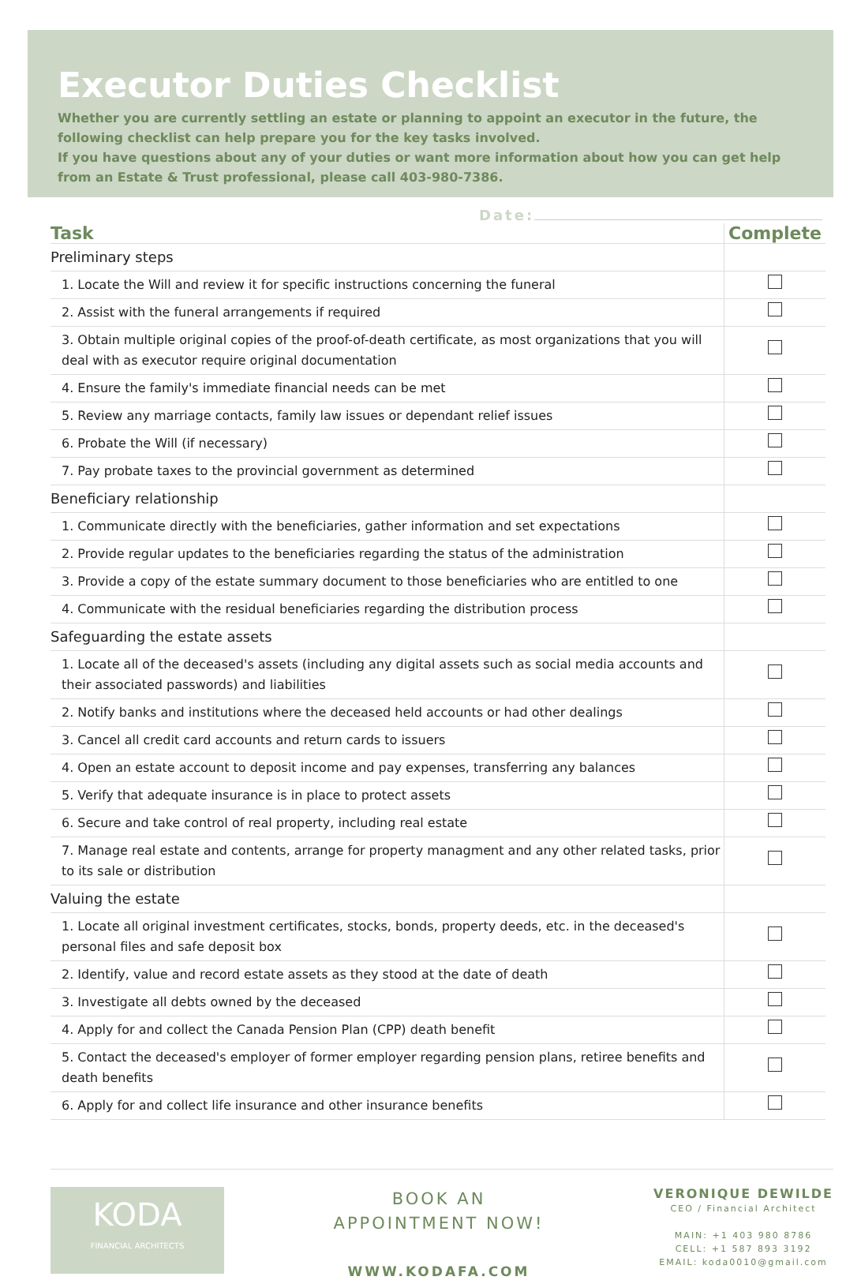Executor Duties Checklist
Whether you are currently settling an estate or planning to appoint an executor in the future, the following checklist can help prepare you for the key tasks involved.
If you have questions about any of your duties or want more information about how you can get help from an Estate & Trust professional, please call 403-980-7386.
Date:
| Task | Complete |
| --- | --- |
| Preliminary steps | |
| 1. Locate the Will and review it for specific instructions concerning the funeral | |
| 2. Assist with the funeral arrangements if required | |
| 3. Obtain multiple original copies of the proof-of-death certificate, as most organizations that you will deal with as executor require original documentation | |
| 4. Ensure the family's immediate financial needs can be met | |
| 5. Review any marriage contacts, family law issues or dependant relief issues | |
| 6. Probate the Will (if necessary) | |
| 7. Pay probate taxes to the provincial government as determined | |
| Beneficiary relationship | |
| 1. Communicate directly with the beneficiaries, gather information and set expectations | |
| 2. Provide regular updates to the beneficiaries regarding the status of the administration | |
| 3. Provide a copy of the estate summary document to those beneficiaries who are entitled to one | |
| 4. Communicate with the residual beneficiaries regarding the distribution process | |
| Safeguarding the estate assets | |
| 1. Locate all of the deceased's assets (including any digital assets such as social media accounts and their associated passwords) and liabilities | |
| 2. Notify banks and institutions where the deceased held accounts or had other dealings | |
| 3. Cancel all credit card accounts and return cards to issuers | |
| 4. Open an estate account to deposit income and pay expenses, transferring any balances | |
| 5. Verify that adequate insurance is in place to protect assets | |
| 6. Secure and take control of real property, including real estate | |
| 7. Manage real estate and contents, arrange for property managment and any other related tasks, prior to its sale or distribution | |
| Valuing the estate | |
| 1. Locate all original investment certificates, stocks, bonds, property deeds, etc. in the deceased's personal files and safe deposit box | |
| 2. Identify, value and record estate assets as they stood at the date of death | |
| 3. Investigate all debts owned by the deceased | |
| 4. Apply for and collect the Canada Pension Plan (CPP) death benefit | |
| 5. Contact the deceased's employer of former employer regarding pension plans, retiree benefits and death benefits | |
| 6. Apply for and collect life insurance and other insurance benefits | |
KODA
FINANCIAL ARCHITECTS
BOOK AN
APPOINTMENT NOW!
WWW.KODAFA.COM
VERONIQUE DEWILDE
CEO / Financial Architect
MAIN: +1 403 980 8786
CELL: +1 587 893 3192
EMAIL: koda0010@gmail.com